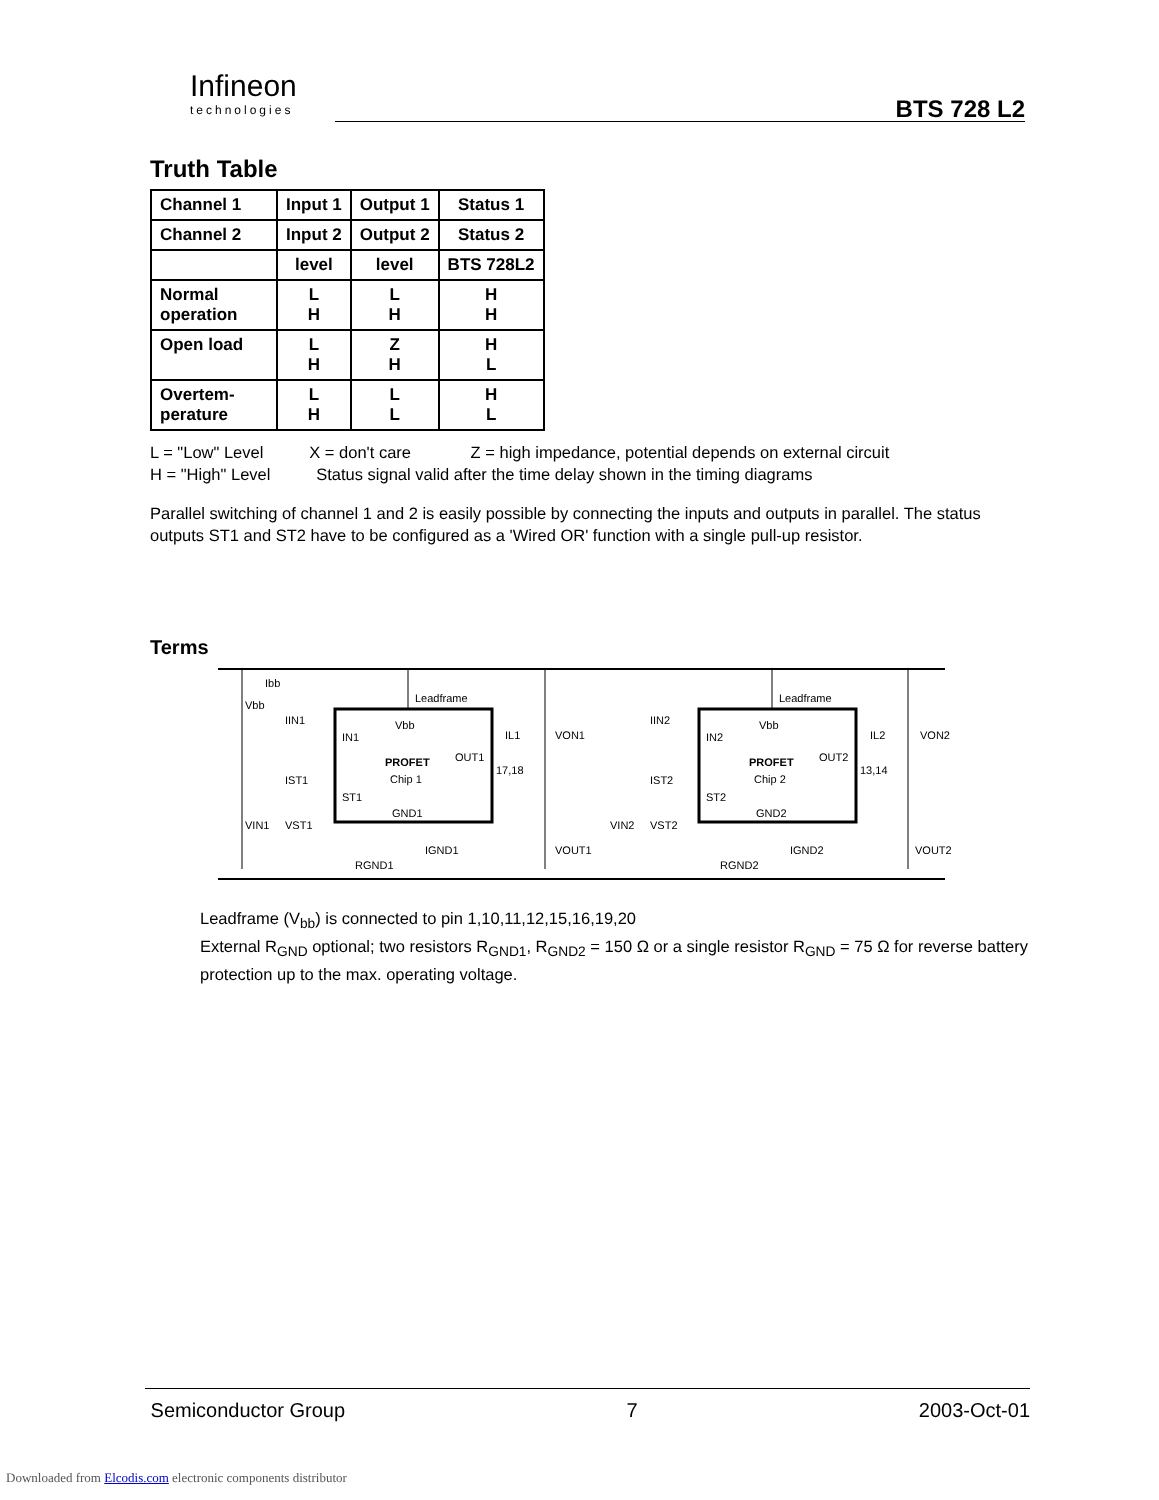Infineon
technologies
BTS 728 L2
Truth Table
| Channel 1 | Input 1 | Output 1 | Status 1 |
| --- | --- | --- | --- |
| Channel 2 | Input 2 | Output 2 | Status 2 |
| | level | level | BTS 728L2 |
| Normal operation | L H | L H | H H |
| Open load | L H | Z H | H L |
| Overtem- perature | L H | L L | H L |
L = "Low" Level X = don't care Z = high impedance, potential depends on external circuit
H = "High" Level Status signal valid after the time delay shown in the timing diagrams
Parallel switching of channel 1 and 2 is easily possible by connecting the inputs and outputs in parallel. The status outputs ST1 and ST2 have to be configured as a 'Wired OR' function with a single pull-up resistor.
Terms
Leadframe
Vbb
IN1
PROFET
Chip 1
OUT1
ST1
GND1
Leadframe
Vbb
IN2
PROFET
Chip 2
OUT2
ST2
GND2
Vbb
Ibb
IIN1
IST1
VIN1
VST1
17,18
IL1
VON1
VOUT1
RGND1
IGND1
IIN2
IST2
VIN2
VST2
13,14
IL2
VON2
VOUT2
RGND2
IGND2
Leadframe (V<sub>bb</sub>) is connected to pin 1,10,11,12,15,16,19,20
External R<sub>GND</sub> optional; two resistors R<sub>GND1</sub>, R<sub>GND2</sub> = 150 Ω or a single resistor R<sub>GND</sub> = 75 Ω for reverse battery protection up to the max. operating voltage.
Semiconductor Group 7 2003-Oct-01
Downloaded from Elcodis.com electronic components distributor